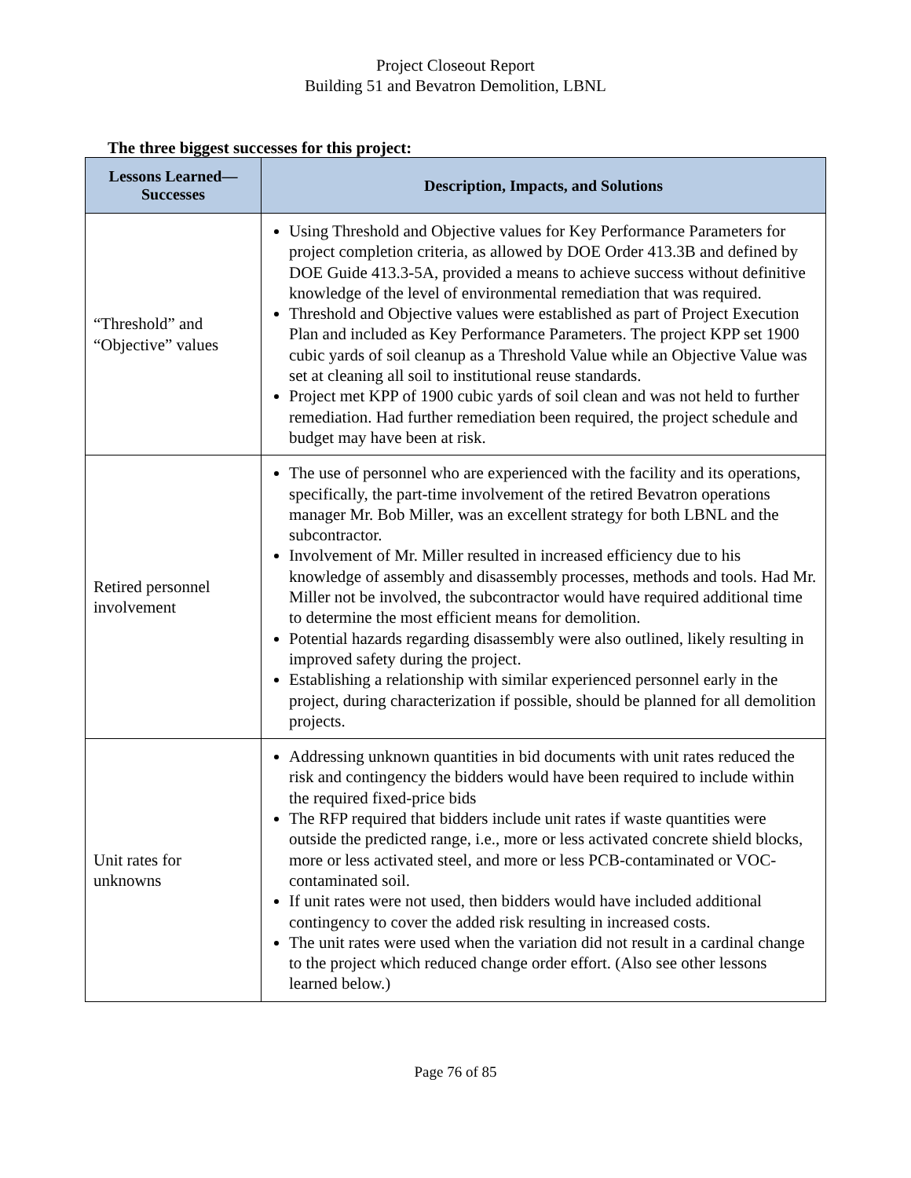Project Closeout Report
Building 51 and Bevatron Demolition, LBNL
The three biggest successes for this project:
| Lessons Learned— Successes | Description, Impacts, and Solutions |
| --- | --- |
| “Threshold” and “Objective” values | Using Threshold and Objective values for Key Performance Parameters for project completion criteria, as allowed by DOE Order 413.3B and defined by DOE Guide 413.3-5A, provided a means to achieve success without definitive knowledge of the level of environmental remediation that was required. Threshold and Objective values were established as part of Project Execution Plan and included as Key Performance Parameters. The project KPP set 1900 cubic yards of soil cleanup as a Threshold Value while an Objective Value was set at cleaning all soil to institutional reuse standards. Project met KPP of 1900 cubic yards of soil clean and was not held to further remediation. Had further remediation been required, the project schedule and budget may have been at risk. |
| Retired personnel involvement | The use of personnel who are experienced with the facility and its operations, specifically, the part-time involvement of the retired Bevatron operations manager Mr. Bob Miller, was an excellent strategy for both LBNL and the subcontractor. Involvement of Mr. Miller resulted in increased efficiency due to his knowledge of assembly and disassembly processes, methods and tools. Had Mr. Miller not be involved, the subcontractor would have required additional time to determine the most efficient means for demolition. Potential hazards regarding disassembly were also outlined, likely resulting in improved safety during the project. Establishing a relationship with similar experienced personnel early in the project, during characterization if possible, should be planned for all demolition projects. |
| Unit rates for unknowns | Addressing unknown quantities in bid documents with unit rates reduced the risk and contingency the bidders would have been required to include within the required fixed-price bids The RFP required that bidders include unit rates if waste quantities were outside the predicted range, i.e., more or less activated concrete shield blocks, more or less activated steel, and more or less PCB-contaminated or VOC-contaminated soil. If unit rates were not used, then bidders would have included additional contingency to cover the added risk resulting in increased costs. The unit rates were used when the variation did not result in a cardinal change to the project which reduced change order effort. (Also see other lessons learned below.) |
Page 76 of 85